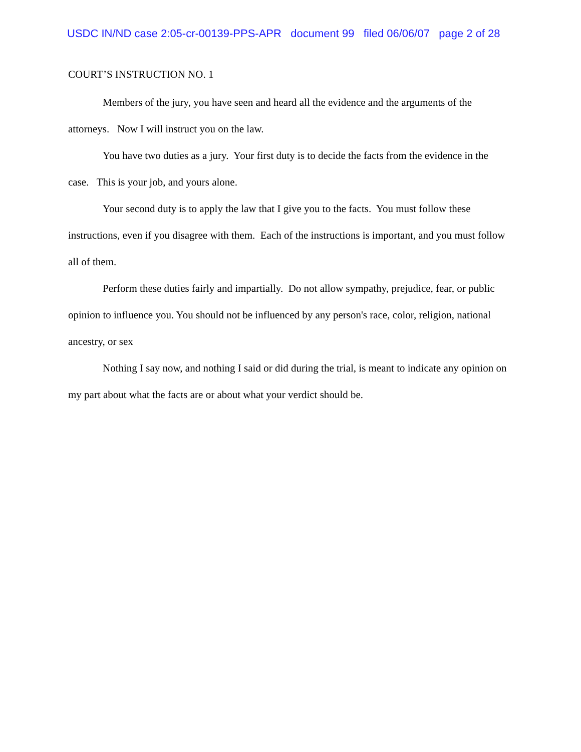USDC IN/ND case 2:05-cr-00139-PPS-APR document 99 filed 06/06/07 page 2 of 28
COURT’S INSTRUCTION NO. 1
Members of the jury, you have seen and heard all the evidence and the arguments of the attorneys. Now I will instruct you on the law.
You have two duties as a jury. Your first duty is to decide the facts from the evidence in the case. This is your job, and yours alone.
Your second duty is to apply the law that I give you to the facts. You must follow these instructions, even if you disagree with them. Each of the instructions is important, and you must follow all of them.
Perform these duties fairly and impartially. Do not allow sympathy, prejudice, fear, or public opinion to influence you. You should not be influenced by any person's race, color, religion, national ancestry, or sex
Nothing I say now, and nothing I said or did during the trial, is meant to indicate any opinion on my part about what the facts are or about what your verdict should be.